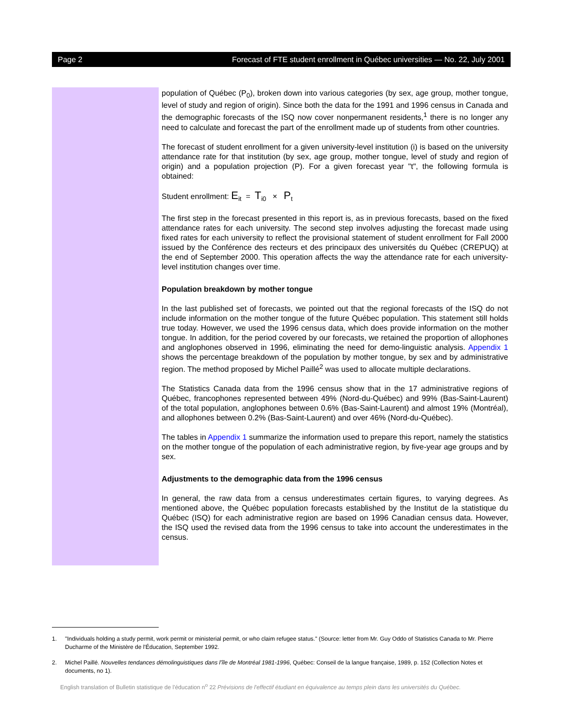Page 2 Forecast of FTE student enrollment in Québec universities — No. 22, July 2001
population of Québec (P<sub>0</sub>), broken down into various categories (by sex, age group, mother tongue, level of study and region of origin). Since both the data for the 1991 and 1996 census in Canada and the demographic forecasts of the ISQ now cover nonpermanent residents,<sup>1</sup> there is no longer any need to calculate and forecast the part of the enrollment made up of students from other countries.
The forecast of student enrollment for a given university-level institution (i) is based on the university attendance rate for that institution (by sex, age group, mother tongue, level of study and region of origin) and a population projection (P). For a given forecast year "t", the following formula is obtained:
Student enrollment: E<sub>it</sub> = T<sub>i0</sub> × P<sub>t</sub>
The first step in the forecast presented in this report is, as in previous forecasts, based on the fixed attendance rates for each university. The second step involves adjusting the forecast made using fixed rates for each university to reflect the provisional statement of student enrollment for Fall 2000 issued by the Conférence des recteurs et des principaux des universités du Québec (CREPUQ) at the end of September 2000. This operation affects the way the attendance rate for each university-level institution changes over time.
Population breakdown by mother tongue
In the last published set of forecasts, we pointed out that the regional forecasts of the ISQ do not include information on the mother tongue of the future Québec population. This statement still holds true today. However, we used the 1996 census data, which does provide information on the mother tongue. In addition, for the period covered by our forecasts, we retained the proportion of allophones and anglophones observed in 1996, eliminating the need for demo-linguistic analysis. Appendix 1 shows the percentage breakdown of the population by mother tongue, by sex and by administrative region. The method proposed by Michel Paillé<sup>2</sup> was used to allocate multiple declarations.
The Statistics Canada data from the 1996 census show that in the 17 administrative regions of Québec, francophones represented between 49% (Nord-du-Québec) and 99% (Bas-Saint-Laurent) of the total population, anglophones between 0.6% (Bas-Saint-Laurent) and almost 19% (Montréal), and allophones between 0.2% (Bas-Saint-Laurent) and over 46% (Nord-du-Québec).
The tables in Appendix 1 summarize the information used to prepare this report, namely the statistics on the mother tongue of the population of each administrative region, by five-year age groups and by sex.
Adjustments to the demographic data from the 1996 census
In general, the raw data from a census underestimates certain figures, to varying degrees. As mentioned above, the Québec population forecasts established by the Institut de la statistique du Québec (ISQ) for each administrative region are based on 1996 Canadian census data. However, the ISQ used the revised data from the 1996 census to take into account the underestimates in the census.
1. "Individuals holding a study permit, work permit or ministerial permit, or who claim refugee status." (Source: letter from Mr. Guy Oddo of Statistics Canada to Mr. Pierre Ducharme of the Ministère de l'Éducation, September 1992.
2. Michel Paillé. Nouvelles tendances démolinguistiques dans l'île de Montréal 1981-1996, Québec: Conseil de la langue française, 1989, p. 152 (Collection Notes et documents, no 1).
English translation of Bulletin statistique de l'éducation n<sup>o</sup> 22 Prévisions de l'effectif étudiant en équivalence au temps plein dans les universités du Québec.